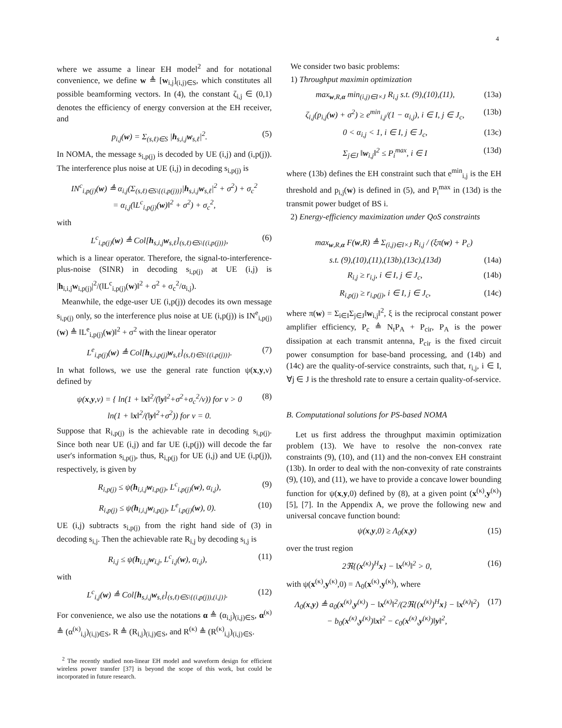4
where we assume a linear EH model<sup>2</sup> and for notational convenience, we define w ≜ [w<sub>i,j</sub>]<sub>(i,j)∈S</sub>, which constitutes all possible beamforming vectors. In (4), the constant ζ<sub>i,j</sub> ∈ (0,1) denotes the efficiency of energy conversion at the EH receiver, and
p<sub>i,j</sub>(w) = Σ<sub>(s,ℓ)∈S</sub> |h<sub>s,i,j</sub>w<sub>s,ℓ</sub>|<sup>2</sup>. (5)
In NOMA, the message s<sub>i,p(j)</sub> is decoded by UE (i,j) and (i,p(j)). The interference plus noise at UE (i,j) in decoding s<sub>i,p(j)</sub> is
IN<sup>c</sup><sub>i,p(j)</sub>(w) ≜ α<sub>i,j</sub>(Σ<sub>(s,ℓ)∈S\{(i,p(j))}</sub>|h<sub>s,i,j</sub>w<sub>s,ℓ</sub>|<sup>2</sup> + σ<sup>2</sup>) + σ<sub>c</sub><sup>2</sup>
= α<sub>i,j</sub>(‖L<sup>c</sup><sub>i,p(j)</sub>(w)‖<sup>2</sup> + σ<sup>2</sup>) + σ<sub>c</sub><sup>2</sup>,
with
L<sup>c</sup><sub>i,p(j)</sub>(w) ≜ Col[h<sub>s,i,j</sub>w<sub>s,ℓ</sub>]<sub>(s,ℓ)∈S\{(i,p(j))}</sub>, (6)
which is a linear operator. Therefore, the signal-to-interference-plus-noise (SINR) in decoding s<sub>i,p(j)</sub> at UE (i,j) is |h<sub>i,i,j</sub>w<sub>i,p(j)</sub>|<sup>2</sup>/(‖L<sup>c</sup><sub>i,p(j)</sub>(w)‖<sup>2</sup> + σ<sup>2</sup> + σ<sub>c</sub><sup>2</sup>/α<sub>i,j</sub>).
Meanwhile, the edge-user UE (i,p(j)) decodes its own message s<sub>i,p(j)</sub> only, so the interference plus noise at UE (i,p(j)) is IN<sup>e</sup><sub>i,p(j)</sub>(w) ≜ ‖L<sup>e</sup><sub>i,p(j)</sub>(w)‖<sup>2</sup> + σ<sup>2</sup> with the linear operator
L<sup>e</sup><sub>i,p(j)</sub>(w) ≜ Col[h<sub>s,i,p(j)</sub>w<sub>s,ℓ</sub>]<sub>(s,ℓ)∈S\{(i,p(j))}</sub>. (7)
In what follows, we use the general rate function ψ(x,y,ν) defined by
ψ(x,y,ν) = { ln(1 + ‖x‖<sup>2</sup>/(‖y‖<sup>2</sup>+σ<sup>2</sup>+σ<sub>c</sub><sup>2</sup>/ν)) for ν > 0
ln(1 + ‖x‖<sup>2</sup>/(‖y‖<sup>2</sup>+σ<sup>2</sup>)) for ν = 0. (8)
Suppose that R<sub>i,p(j)</sub> is the achievable rate in decoding s<sub>i,p(j)</sub>. Since both near UE (i,j) and far UE (i,p(j)) will decode the far user's information s<sub>i,p(j)</sub>, thus, R<sub>i,p(j)</sub> for UE (i,j) and UE (i,p(j)), respectively, is given by
R<sub>i,p(j)</sub> ≤ ψ(h<sub>i,i,j</sub>w<sub>i,p(j)</sub>, L<sup>c</sup><sub>i,p(j)</sub>(w), α<sub>i,j</sub>), (9)
R<sub>i,p(j)</sub> ≤ ψ(h<sub>i,i,j</sub>w<sub>i,p(j)</sub>, L<sup>e</sup><sub>i,p(j)</sub>(w), 0). (10)
UE (i,j) subtracts s<sub>i,p(j)</sub> from the right hand side of (3) in decoding s<sub>i,j</sub>. Then the achievable rate R<sub>i,j</sub> by decoding s<sub>i,j</sub> is
R<sub>i,j</sub> ≤ ψ(h<sub>i,i,j</sub>w<sub>i,j</sub>, L<sup>c</sup><sub>i,j</sub>(w), α<sub>i,j</sub>), (11)
with
L<sup>c</sup><sub>i,j</sub>(w) ≜ Col[h<sub>s,i,j</sub>w<sub>s,ℓ</sub>]<sub>(s,ℓ)∈S\{(i,p(j)),(i,j)}</sub>. (12)
For convenience, we also use the notations α ≜ (α<sub>i,j</sub>)<sub>(i,j)∈S</sub>, α<sup>(κ)</sup> ≜ (α<sup>(κ)</sup><sub>i,j</sub>)<sub>(i,j)∈S</sub>, R ≜ (R<sub>i,j</sub>)<sub>(i,j)∈S</sub>, and R<sup>(κ)</sup> ≜ (R<sup>(κ)</sup><sub>i,j</sub>)<sub>(i,j)∈S</sub>.
<sup>2</sup> The recently studied non-linear EH model and waveform design for efficient wireless power transfer [37] is beyond the scope of this work, but could be incorporated in future research.
We consider two basic problems:
1) Throughput maximin optimization
max<sub>w,R,α</sub> min<sub>(i,j)∈I×J</sub> R<sub>i,j</sub> s.t. (9),(10),(11), (13a)
ζ<sub>i,j</sub>(p<sub>i,j</sub>(w) + σ<sup>2</sup>) ≥ e<sup>min</sup><sub>i,j</sub>/(1 − α<sub>i,j</sub>), i ∈ I, j ∈ J<sub>c</sub>, (13b)
0 < α<sub>i,j</sub> < 1, i ∈ I, j ∈ J<sub>c</sub>, (13c)
Σ<sub>j∈J</sub> ‖w<sub>i,j</sub>‖<sup>2</sup> ≤ P<sub>i</sub><sup>max</sup>, i ∈ I (13d)
where (13b) defines the EH constraint such that e<sup>min</sup><sub>i,j</sub> is the EH threshold and p<sub>i,j</sub>(w) is defined in (5), and P<sub>i</sub><sup>max</sup> in (13d) is the transmit power budget of BS i.
2) Energy-efficiency maximization under QoS constraints
max<sub>w,R,α</sub> F(w,R) ≜ Σ<sub>(i,j)∈I×J</sub> R<sub>i,j</sub> / (ξπ(w) + P<sub>c</sub>)
s.t. (9),(10),(11),(13b),(13c),(13d) (14a)
R<sub>i,j</sub> ≥ r<sub>i,j</sub>, i ∈ I, j ∈ J<sub>c</sub>, (14b)
R<sub>i,p(j)</sub> ≥ r<sub>i,p(j)</sub>, i ∈ I, j ∈ J<sub>c</sub>, (14c)
where π(w) = Σ<sub>i∈I</sub>Σ<sub>j∈J</sub>‖w<sub>i,j</sub>‖<sup>2</sup>, ξ is the reciprocal constant power amplifier efficiency, P<sub>c</sub> ≜ N<sub>t</sub>P<sub>A</sub> + P<sub>cir</sub>, P<sub>A</sub> is the power dissipation at each transmit antenna, P<sub>cir</sub> is the fixed circuit power consumption for base-band processing, and (14b) and (14c) are the quality-of-service constraints, such that, r<sub>i,j</sub>, i ∈ I, ∀j ∈ J is the threshold rate to ensure a certain quality-of-service.
B. Computational solutions for PS-based NOMA
Let us first address the throughput maximin optimization problem (13). We have to resolve the non-convex rate constraints (9), (10), and (11) and the non-convex EH constraint (13b). In order to deal with the non-convexity of rate constraints (9), (10), and (11), we have to provide a concave lower bounding function for ψ(x,y,0) defined by (8), at a given point (x<sup>(κ)</sup>,y<sup>(κ)</sup>) [5], [7]. In the Appendix A, we prove the following new and universal concave function bound:
ψ(x,y,0) ≥ Λ<sub>0</sub>(x,y) (15)
over the trust region
2ℜ{(x<sup>(κ)</sup>)<sup>H</sup>x} − ‖x<sup>(κ)</sup>‖<sup>2</sup> > 0, (16)
with ψ(x<sup>(κ)</sup>,y<sup>(κ)</sup>,0) = Λ<sub>0</sub>(x<sup>(κ)</sup>,y<sup>(κ)</sup>), where
Λ<sub>0</sub>(x,y) ≜ a<sub>0</sub>(x<sup>(κ)</sup>,y<sup>(κ)</sup>) − ‖x<sup>(κ)</sup>‖<sup>2</sup>/(2ℜ{(x<sup>(κ)</sup>)<sup>H</sup>x} − ‖x<sup>(κ)</sup>‖<sup>2</sup>)
− b<sub>0</sub>(x<sup>(κ)</sup>,y<sup>(κ)</sup>)‖x‖<sup>2</sup> − c<sub>0</sub>(x<sup>(κ)</sup>,y<sup>(κ)</sup>)‖y‖<sup>2</sup>, (17)